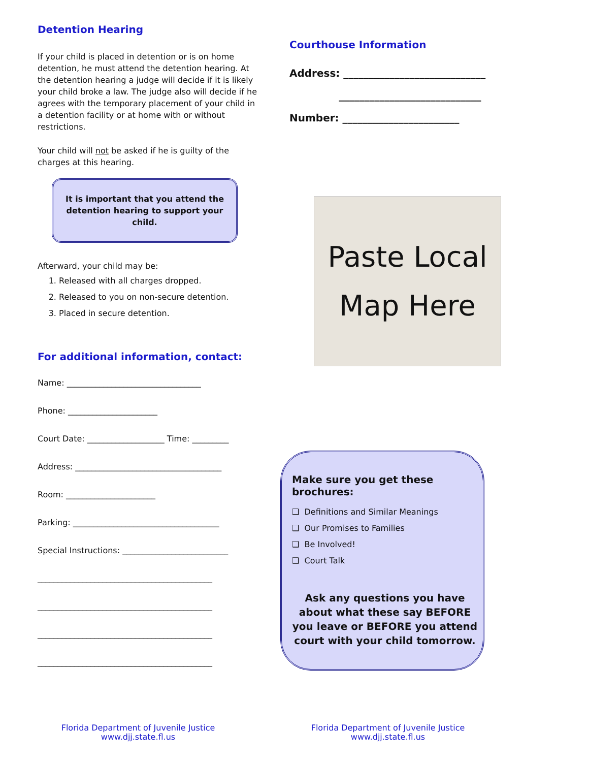Detention Hearing
If your child is placed in detention or is on home detention, he must attend the detention hearing. At the detention hearing a judge will decide if it is likely your child broke a law. The judge also will decide if he agrees with the temporary placement of your child in a detention facility or at home with or without restrictions.
Your child will not be asked if he is guilty of the charges at this hearing.
It is important that you attend the
detention hearing to support your child.
Afterward, your child may be:
1. Released with all charges dropped.
2. Released to you on non-secure detention.
3. Placed in secure detention.
For additional information, contact:
Name: _________________________________
Phone: ______________________
Court Date: ___________________ Time: _________
Address: ____________________________________
Room: ______________________
Parking: ____________________________________
Special Instructions: __________________________
___________________________________________
___________________________________________
___________________________________________
___________________________________________
Florida Department of Juvenile Justice
www.djj.state.fl.us
Courthouse Information
Address: ____________________________
____________________________
Number: _______________________
Paste Local
Map Here
Make sure you get these brochures:
❑ Definitions and Similar Meanings
❑ Our Promises to Families
❑ Be Involved!
❑ Court Talk
Ask any questions you have about what these say BEFORE you leave or BEFORE you attend court with your child tomorrow.
Florida Department of Juvenile Justice
www.djj.state.fl.us